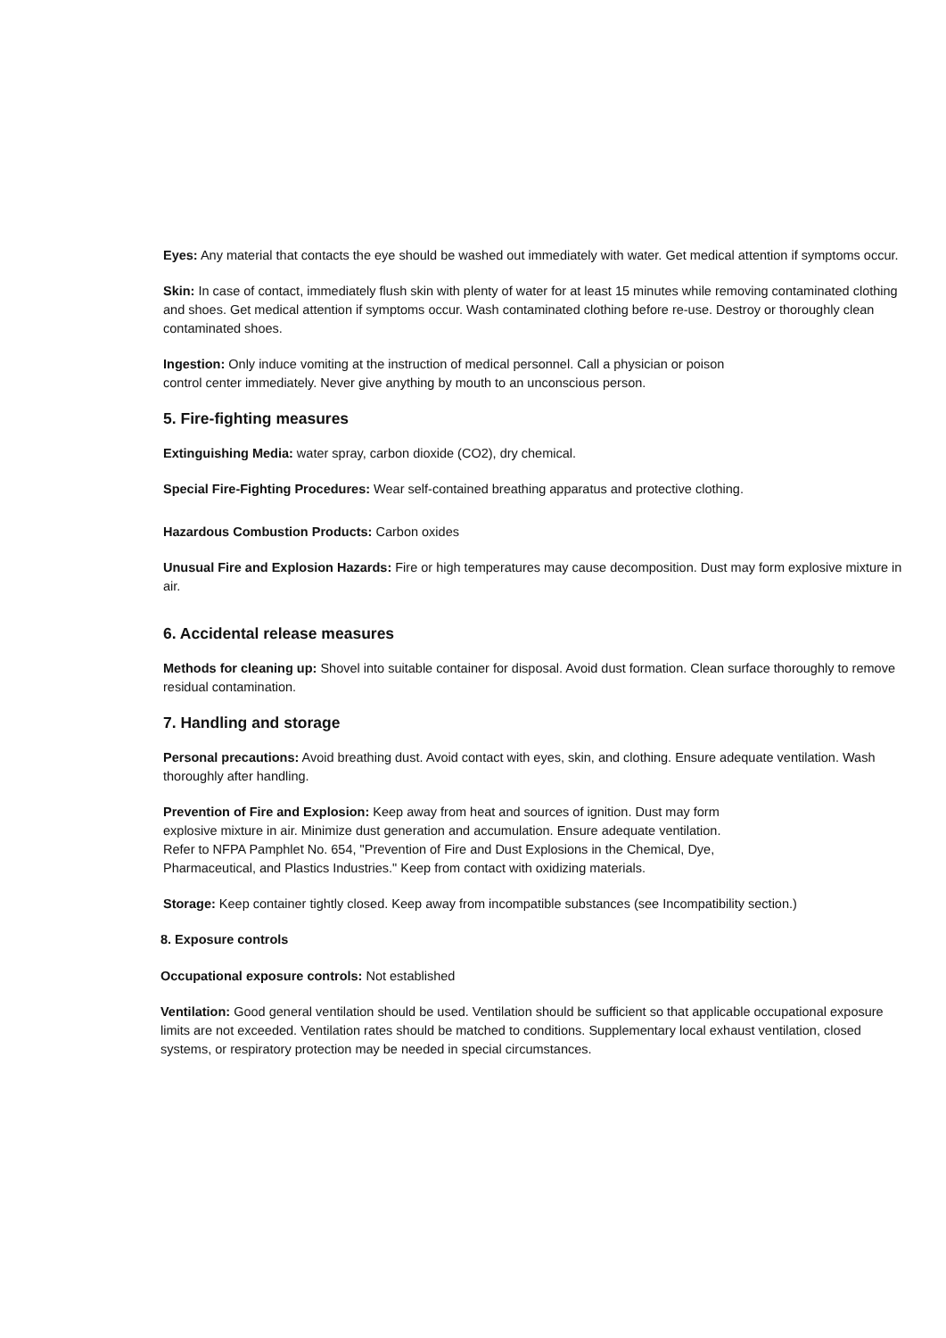Eyes: Any material that contacts the eye should be washed out immediately with water. Get medical attention if symptoms occur.
Skin: In case of contact, immediately flush skin with plenty of water for at least 15 minutes while removing contaminated clothing and shoes. Get medical attention if symptoms occur. Wash contaminated clothing before re-use. Destroy or thoroughly clean contaminated shoes.
Ingestion: Only induce vomiting at the instruction of medical personnel. Call a physician or poison
control center immediately. Never give anything by mouth to an unconscious person.
5. Fire-fighting measures
Extinguishing Media: water spray, carbon dioxide (CO2), dry chemical.
Special Fire-Fighting Procedures: Wear self-contained breathing apparatus and protective clothing.
Hazardous Combustion Products: Carbon oxides
Unusual Fire and Explosion Hazards: Fire or high temperatures may cause decomposition. Dust may form explosive mixture in air.
6. Accidental release measures
Methods for cleaning up: Shovel into suitable container for disposal. Avoid dust formation. Clean surface thoroughly to remove residual contamination.
7. Handling and storage
Personal precautions: Avoid breathing dust. Avoid contact with eyes, skin, and clothing. Ensure adequate ventilation. Wash thoroughly after handling.
Prevention of Fire and Explosion: Keep away from heat and sources of ignition. Dust may form
explosive mixture in air. Minimize dust generation and accumulation. Ensure adequate ventilation.
Refer to NFPA Pamphlet No. 654, "Prevention of Fire and Dust Explosions in the Chemical, Dye,
Pharmaceutical, and Plastics Industries." Keep from contact with oxidizing materials.
Storage: Keep container tightly closed. Keep away from incompatible substances (see Incompatibility section.)
8. Exposure controls
Occupational exposure controls: Not established
Ventilation: Good general ventilation should be used. Ventilation should be sufficient so that applicable occupational exposure limits are not exceeded. Ventilation rates should be matched to conditions. Supplementary local exhaust ventilation, closed systems, or respiratory protection may be needed in special circumstances.